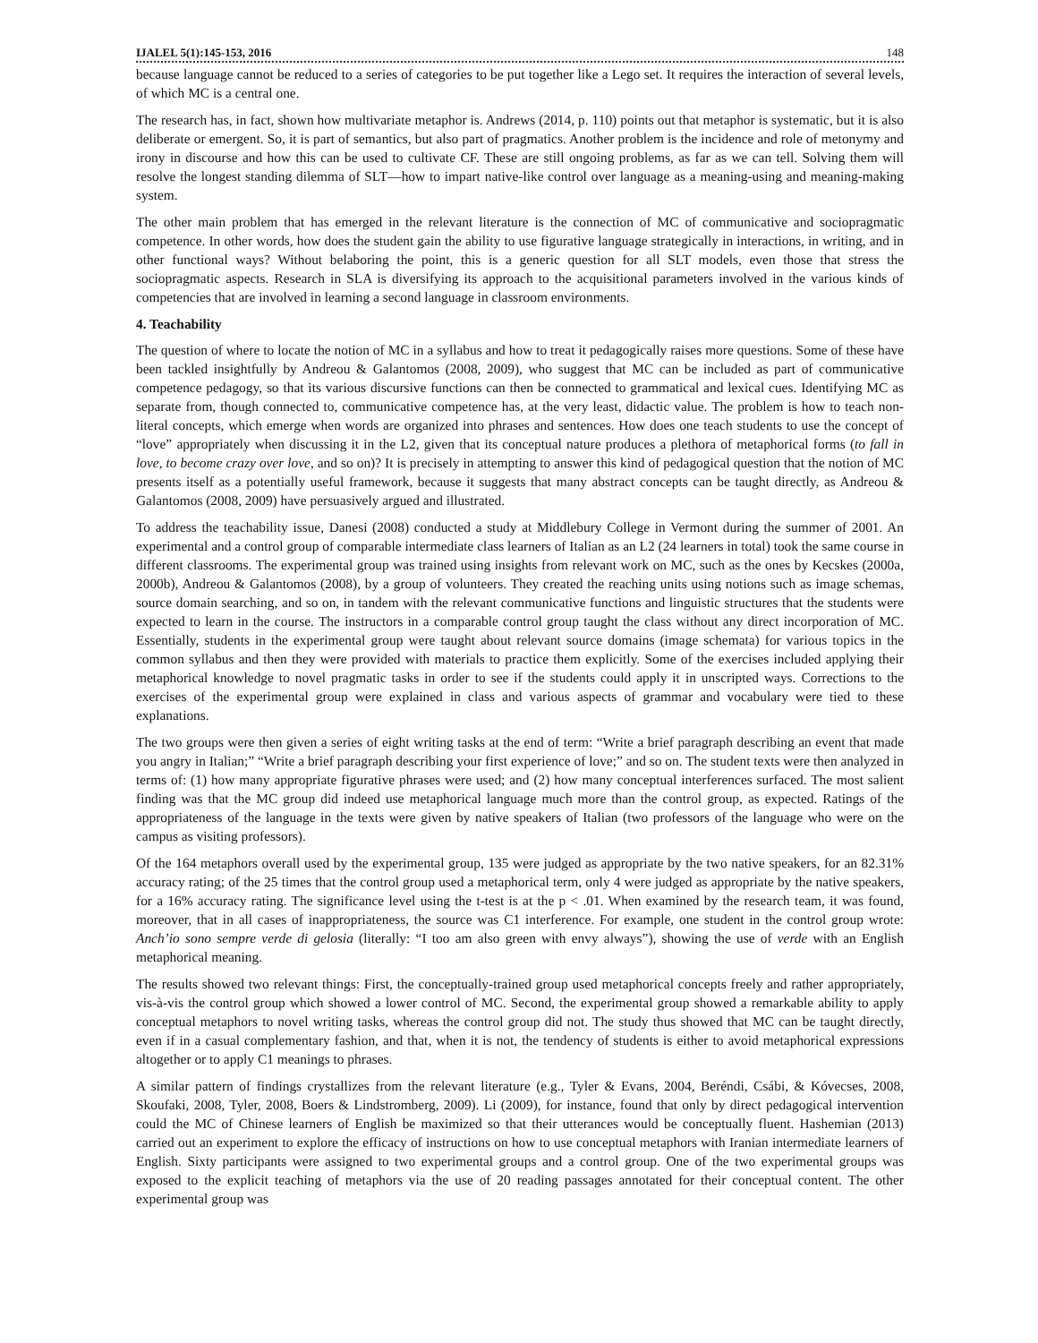IJALEL 5(1):145-153, 2016 148
because language cannot be reduced to a series of categories to be put together like a Lego set. It requires the interaction of several levels, of which MC is a central one.
The research has, in fact, shown how multivariate metaphor is. Andrews (2014, p. 110) points out that metaphor is systematic, but it is also deliberate or emergent. So, it is part of semantics, but also part of pragmatics. Another problem is the incidence and role of metonymy and irony in discourse and how this can be used to cultivate CF. These are still ongoing problems, as far as we can tell. Solving them will resolve the longest standing dilemma of SLT—how to impart native-like control over language as a meaning-using and meaning-making system.
The other main problem that has emerged in the relevant literature is the connection of MC of communicative and sociopragmatic competence. In other words, how does the student gain the ability to use figurative language strategically in interactions, in writing, and in other functional ways? Without belaboring the point, this is a generic question for all SLT models, even those that stress the sociopragmatic aspects. Research in SLA is diversifying its approach to the acquisitional parameters involved in the various kinds of competencies that are involved in learning a second language in classroom environments.
4. Teachability
The question of where to locate the notion of MC in a syllabus and how to treat it pedagogically raises more questions. Some of these have been tackled insightfully by Andreou & Galantomos (2008, 2009), who suggest that MC can be included as part of communicative competence pedagogy, so that its various discursive functions can then be connected to grammatical and lexical cues. Identifying MC as separate from, though connected to, communicative competence has, at the very least, didactic value. The problem is how to teach non-literal concepts, which emerge when words are organized into phrases and sentences. How does one teach students to use the concept of “love” appropriately when discussing it in the L2, given that its conceptual nature produces a plethora of metaphorical forms (to fall in love, to become crazy over love, and so on)? It is precisely in attempting to answer this kind of pedagogical question that the notion of MC presents itself as a potentially useful framework, because it suggests that many abstract concepts can be taught directly, as Andreou & Galantomos (2008, 2009) have persuasively argued and illustrated.
To address the teachability issue, Danesi (2008) conducted a study at Middlebury College in Vermont during the summer of 2001. An experimental and a control group of comparable intermediate class learners of Italian as an L2 (24 learners in total) took the same course in different classrooms. The experimental group was trained using insights from relevant work on MC, such as the ones by Kecskes (2000a, 2000b), Andreou & Galantomos (2008), by a group of volunteers. They created the reaching units using notions such as image schemas, source domain searching, and so on, in tandem with the relevant communicative functions and linguistic structures that the students were expected to learn in the course. The instructors in a comparable control group taught the class without any direct incorporation of MC. Essentially, students in the experimental group were taught about relevant source domains (image schemata) for various topics in the common syllabus and then they were provided with materials to practice them explicitly. Some of the exercises included applying their metaphorical knowledge to novel pragmatic tasks in order to see if the students could apply it in unscripted ways. Corrections to the exercises of the experimental group were explained in class and various aspects of grammar and vocabulary were tied to these explanations.
The two groups were then given a series of eight writing tasks at the end of term: “Write a brief paragraph describing an event that made you angry in Italian;” “Write a brief paragraph describing your first experience of love;” and so on. The student texts were then analyzed in terms of: (1) how many appropriate figurative phrases were used; and (2) how many conceptual interferences surfaced. The most salient finding was that the MC group did indeed use metaphorical language much more than the control group, as expected. Ratings of the appropriateness of the language in the texts were given by native speakers of Italian (two professors of the language who were on the campus as visiting professors).
Of the 164 metaphors overall used by the experimental group, 135 were judged as appropriate by the two native speakers, for an 82.31% accuracy rating; of the 25 times that the control group used a metaphorical term, only 4 were judged as appropriate by the native speakers, for a 16% accuracy rating. The significance level using the t-test is at the p < .01. When examined by the research team, it was found, moreover, that in all cases of inappropriateness, the source was C1 interference. For example, one student in the control group wrote: Anch’io sono sempre verde di gelosia (literally: “I too am also green with envy always”), showing the use of verde with an English metaphorical meaning.
The results showed two relevant things: First, the conceptually-trained group used metaphorical concepts freely and rather appropriately, vis-à-vis the control group which showed a lower control of MC. Second, the experimental group showed a remarkable ability to apply conceptual metaphors to novel writing tasks, whereas the control group did not. The study thus showed that MC can be taught directly, even if in a casual complementary fashion, and that, when it is not, the tendency of students is either to avoid metaphorical expressions altogether or to apply C1 meanings to phrases.
A similar pattern of findings crystallizes from the relevant literature (e.g., Tyler & Evans, 2004, Beréndi, Csábi, & Kóvecses, 2008, Skoufaki, 2008, Tyler, 2008, Boers & Lindstromberg, 2009). Li (2009), for instance, found that only by direct pedagogical intervention could the MC of Chinese learners of English be maximized so that their utterances would be conceptually fluent. Hashemian (2013) carried out an experiment to explore the efficacy of instructions on how to use conceptual metaphors with Iranian intermediate learners of English. Sixty participants were assigned to two experimental groups and a control group. One of the two experimental groups was exposed to the explicit teaching of metaphors via the use of 20 reading passages annotated for their conceptual content. The other experimental group was